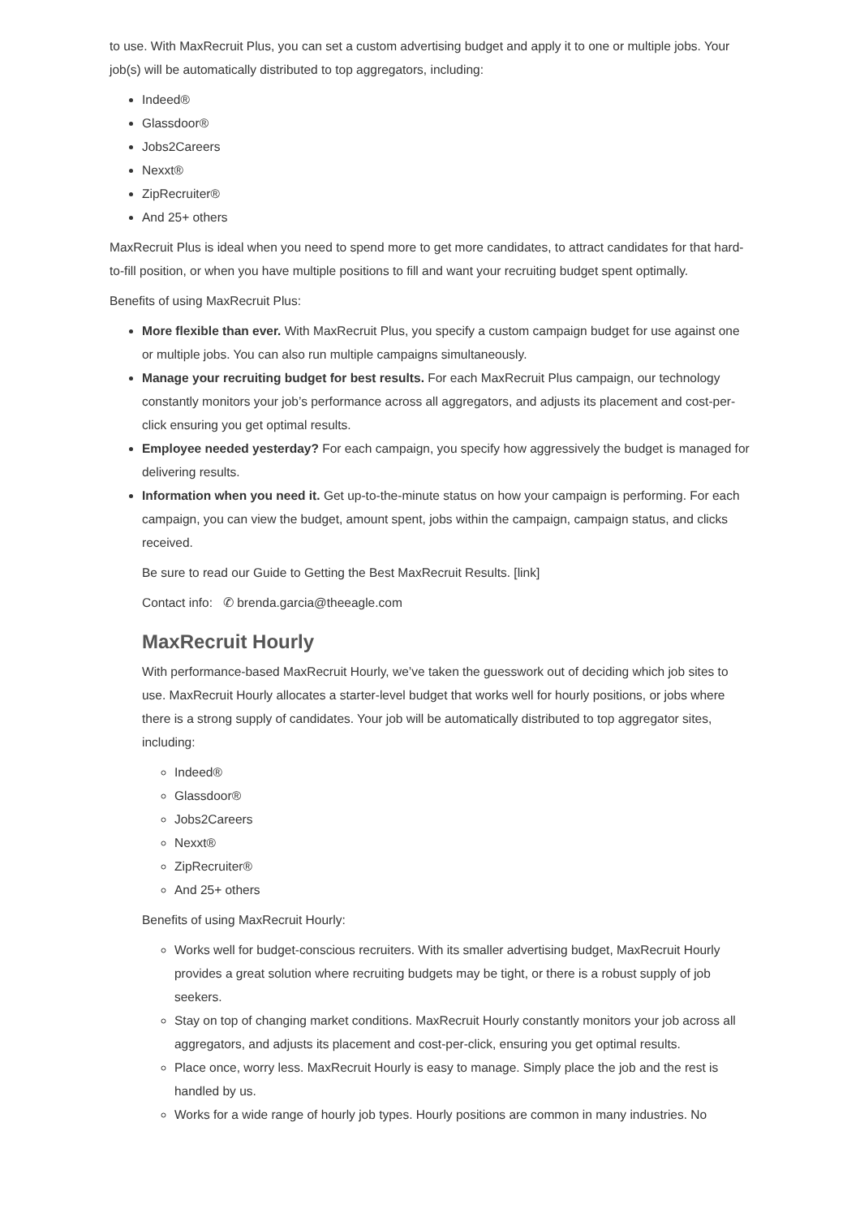to use. With MaxRecruit Plus, you can set a custom advertising budget and apply it to one or multiple jobs. Your job(s) will be automatically distributed to top aggregators, including:
Indeed®
Glassdoor®
Jobs2Careers
Nexxt®
ZipRecruiter®
And 25+ others
MaxRecruit Plus is ideal when you need to spend more to get more candidates, to attract candidates for that hard-to-fill position, or when you have multiple positions to fill and want your recruiting budget spent optimally.
Benefits of using MaxRecruit Plus:
More flexible than ever. With MaxRecruit Plus, you specify a custom campaign budget for use against one or multiple jobs. You can also run multiple campaigns simultaneously.
Manage your recruiting budget for best results. For each MaxRecruit Plus campaign, our technology constantly monitors your job’s performance across all aggregators, and adjusts its placement and cost-per-click ensuring you get optimal results.
Employee needed yesterday? For each campaign, you specify how aggressively the budget is managed for delivering results.
Information when you need it. Get up-to-the-minute status on how your campaign is performing. For each campaign, you can view the budget, amount spent, jobs within the campaign, campaign status, and clicks received.
Be sure to read our Guide to Getting the Best MaxRecruit Results. [link]
Contact info: ✆ brenda.garcia@theeagle.com
MaxRecruit Hourly
With performance-based MaxRecruit Hourly, we’ve taken the guesswork out of deciding which job sites to use. MaxRecruit Hourly allocates a starter-level budget that works well for hourly positions, or jobs where there is a strong supply of candidates. Your job will be automatically distributed to top aggregator sites, including:
Indeed®
Glassdoor®
Jobs2Careers
Nexxt®
ZipRecruiter®
And 25+ others
Benefits of using MaxRecruit Hourly:
Works well for budget-conscious recruiters. With its smaller advertising budget, MaxRecruit Hourly provides a great solution where recruiting budgets may be tight, or there is a robust supply of job seekers.
Stay on top of changing market conditions. MaxRecruit Hourly constantly monitors your job across all aggregators, and adjusts its placement and cost-per-click, ensuring you get optimal results.
Place once, worry less. MaxRecruit Hourly is easy to manage. Simply place the job and the rest is handled by us.
Works for a wide range of hourly job types. Hourly positions are common in many industries. No